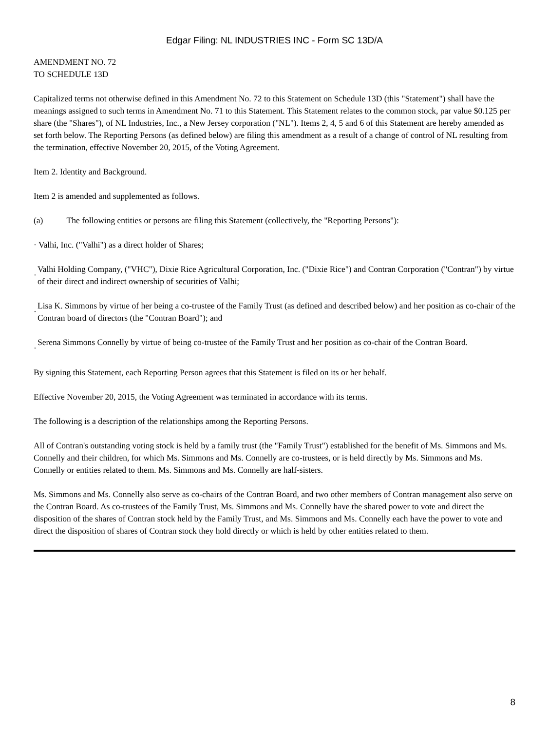Edgar Filing: NL INDUSTRIES INC - Form SC 13D/A
AMENDMENT NO. 72
TO SCHEDULE 13D
Capitalized terms not otherwise defined in this Amendment No. 72 to this Statement on Schedule 13D (this "Statement") shall have the meanings assigned to such terms in Amendment No. 71 to this Statement. This Statement relates to the common stock, par value $0.125 per share (the "Shares"), of NL Industries, Inc., a New Jersey corporation ("NL"). Items 2, 4, 5 and 6 of this Statement are hereby amended as set forth below. The Reporting Persons (as defined below) are filing this amendment as a result of a change of control of NL resulting from the termination, effective November 20, 2015, of the Voting Agreement.
Item 2. Identity and Background.
Item 2 is amended and supplemented as follows.
(a) The following entities or persons are filing this Statement (collectively, the "Reporting Persons"):
· Valhi, Inc. ("Valhi") as a direct holder of Shares;
· Valhi Holding Company, ("VHC"), Dixie Rice Agricultural Corporation, Inc. ("Dixie Rice") and Contran Corporation ("Contran") by virtue of their direct and indirect ownership of securities of Valhi;
· Lisa K. Simmons by virtue of her being a co-trustee of the Family Trust (as defined and described below) and her position as co-chair of the Contran board of directors (the "Contran Board"); and
· Serena Simmons Connelly by virtue of being co-trustee of the Family Trust and her position as co-chair of the Contran Board.
By signing this Statement, each Reporting Person agrees that this Statement is filed on its or her behalf.
Effective November 20, 2015, the Voting Agreement was terminated in accordance with its terms.
The following is a description of the relationships among the Reporting Persons.
All of Contran's outstanding voting stock is held by a family trust (the "Family Trust") established for the benefit of Ms. Simmons and Ms. Connelly and their children, for which Ms. Simmons and Ms. Connelly are co-trustees, or is held directly by Ms. Simmons and Ms. Connelly or entities related to them. Ms. Simmons and Ms. Connelly are half-sisters.
Ms. Simmons and Ms. Connelly also serve as co-chairs of the Contran Board, and two other members of Contran management also serve on the Contran Board. As co-trustees of the Family Trust, Ms. Simmons and Ms. Connelly have the shared power to vote and direct the disposition of the shares of Contran stock held by the Family Trust, and Ms. Simmons and Ms. Connelly each have the power to vote and direct the disposition of shares of Contran stock they hold directly or which is held by other entities related to them.
8